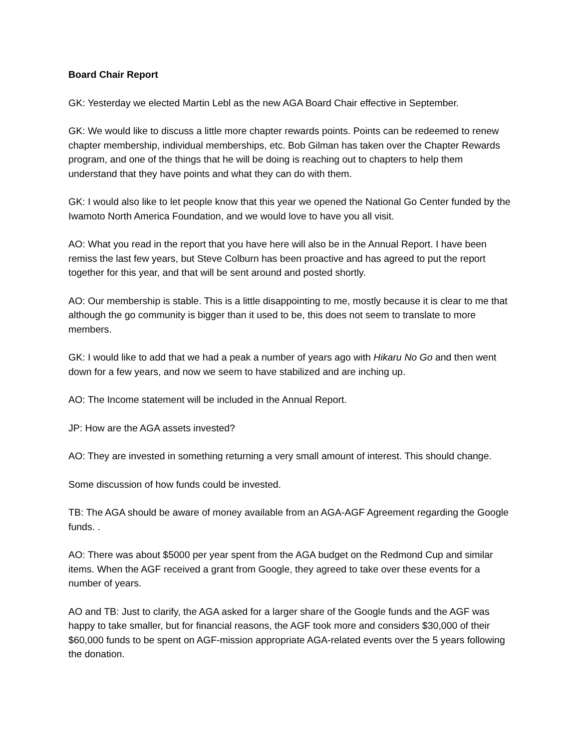Board Chair Report
GK: Yesterday we elected Martin Lebl as the new AGA Board Chair effective in September.
GK: We would like to discuss a little more chapter rewards points. Points can be redeemed to renew chapter membership, individual memberships, etc. Bob Gilman has taken over the Chapter Rewards program, and one of the things that he will be doing is reaching out to chapters to help them understand that they have points and what they can do with them.
GK: I would also like to let people know that this year we opened the National Go Center funded by the Iwamoto North America Foundation, and we would love to have you all visit.
AO: What you read in the report that you have here will also be in the Annual Report. I have been remiss the last few years, but Steve Colburn has been proactive and has agreed to put the report together for this year, and that will be sent around and posted shortly.
AO: Our membership is stable. This is a little disappointing to me, mostly because it is clear to me that although the go community is bigger than it used to be, this does not seem to translate to more members.
GK: I would like to add that we had a peak a number of years ago with Hikaru No Go and then went down for a few years, and now we seem to have stabilized and are inching up.
AO: The Income statement will be included in the Annual Report.
JP: How are the AGA assets invested?
AO: They are invested in something returning a very small amount of interest. This should change.
Some discussion of how funds could be invested.
TB: The AGA should be aware of money available from an AGA-AGF Agreement regarding the Google funds. .
AO: There was about $5000 per year spent from the AGA budget on the Redmond Cup and similar items. When the AGF received a grant from Google, they agreed to take over these events for a number of years.
AO and TB: Just to clarify, the AGA asked for a larger share of the Google funds and the AGF was happy to take smaller, but for financial reasons, the AGF took more and considers $30,000 of their $60,000 funds to be spent on AGF-mission appropriate AGA-related events over the 5 years following the donation.